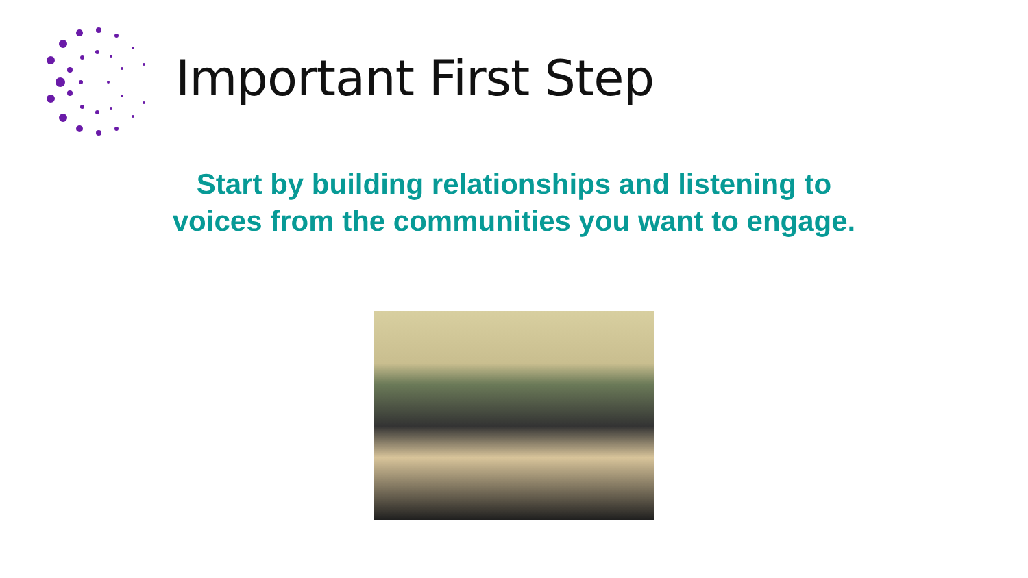Important First Step
Start by building relationships and listening to voices from the communities you want to engage.